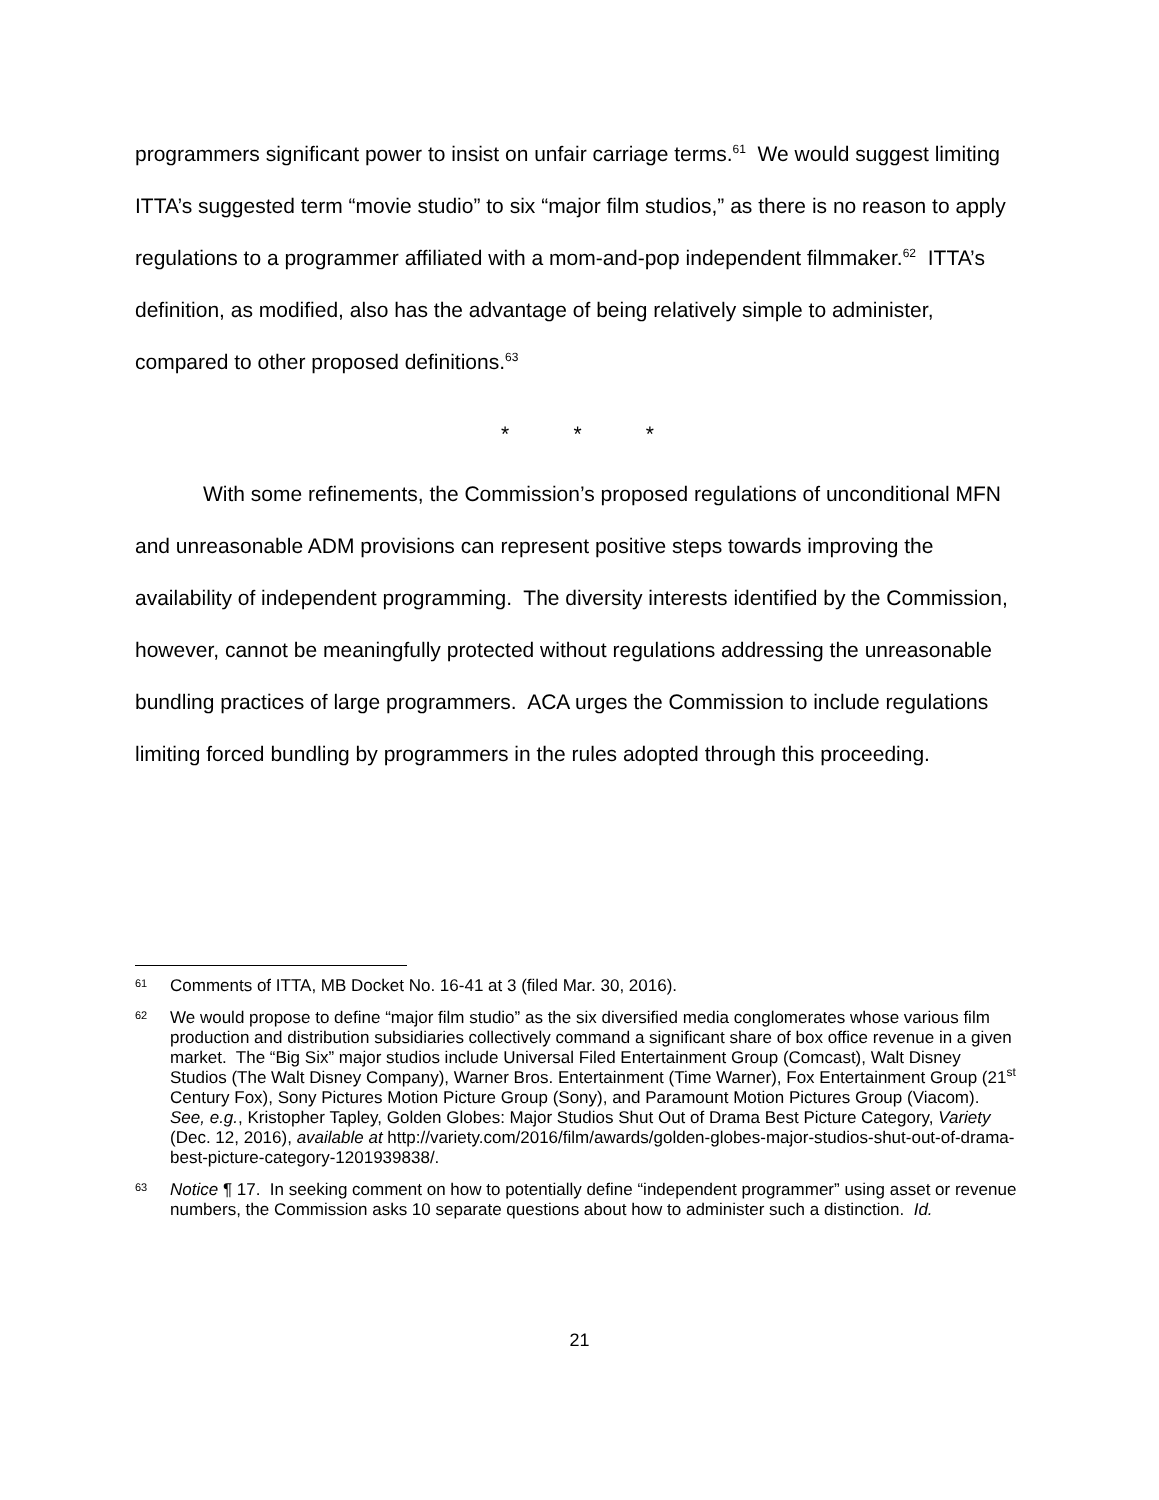programmers significant power to insist on unfair carriage terms.<sup>61</sup> We would suggest limiting ITTA’s suggested term “movie studio” to six “major film studios,” as there is no reason to apply regulations to a programmer affiliated with a mom-and-pop independent filmmaker.<sup>62</sup> ITTA’s definition, as modified, also has the advantage of being relatively simple to administer, compared to other proposed definitions.<sup>63</sup>
* * *
With some refinements, the Commission’s proposed regulations of unconditional MFN and unreasonable ADM provisions can represent positive steps towards improving the availability of independent programming. The diversity interests identified by the Commission, however, cannot be meaningfully protected without regulations addressing the unreasonable bundling practices of large programmers. ACA urges the Commission to include regulations limiting forced bundling by programmers in the rules adopted through this proceeding.
61 Comments of ITTA, MB Docket No. 16-41 at 3 (filed Mar. 30, 2016).
62 We would propose to define “major film studio” as the six diversified media conglomerates whose various film production and distribution subsidiaries collectively command a significant share of box office revenue in a given market. The “Big Six” major studios include Universal Filed Entertainment Group (Comcast), Walt Disney Studios (The Walt Disney Company), Warner Bros. Entertainment (Time Warner), Fox Entertainment Group (21<sup>st</sup> Century Fox), Sony Pictures Motion Picture Group (Sony), and Paramount Motion Pictures Group (Viacom). See, e.g., Kristopher Tapley, Golden Globes: Major Studios Shut Out of Drama Best Picture Category, Variety (Dec. 12, 2016), available at http://variety.com/2016/film/awards/golden-globes-major-studios-shut-out-of-drama-best-picture-category-1201939838/.
63 Notice ¶ 17. In seeking comment on how to potentially define “independent programmer” using asset or revenue numbers, the Commission asks 10 separate questions about how to administer such a distinction. Id.
21